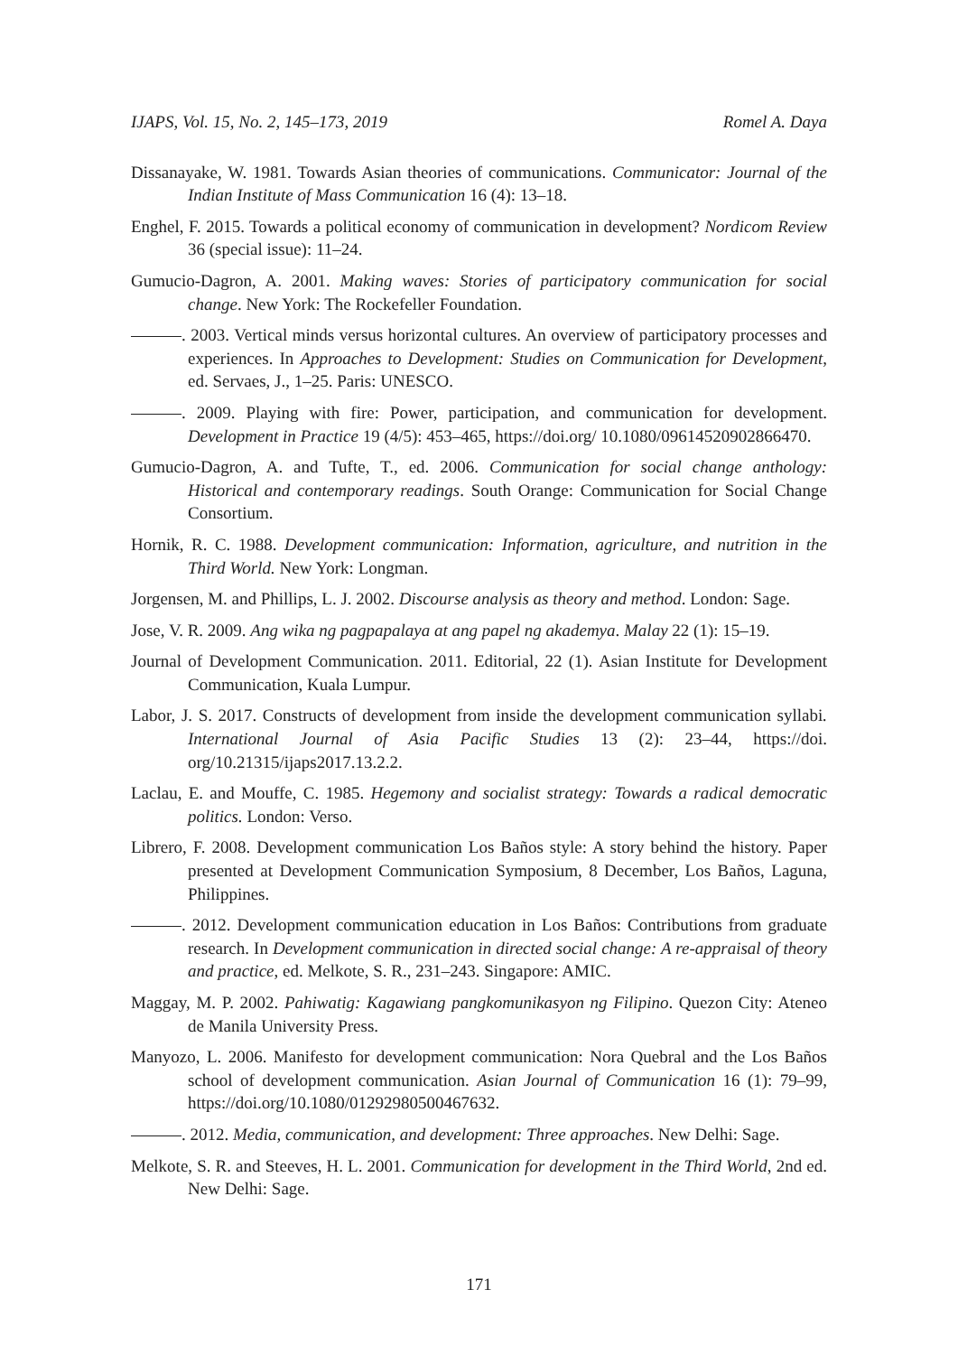IJAPS, Vol. 15, No. 2, 145–173, 2019 Romel A. Daya
Dissanayake, W. 1981. Towards Asian theories of communications. Communicator: Journal of the Indian Institute of Mass Communication 16 (4): 13–18.
Enghel, F. 2015. Towards a political economy of communication in development? Nordicom Review 36 (special issue): 11–24.
Gumucio-Dagron, A. 2001. Making waves: Stories of participatory communication for social change. New York: The Rockefeller Foundation.
. 2003. Vertical minds versus horizontal cultures. An overview of participatory processes and experiences. In Approaches to Development: Studies on Communication for Development, ed. Servaes, J., 1–25. Paris: UNESCO.
. 2009. Playing with fire: Power, participation, and communication for development. Development in Practice 19 (4/5): 453–465, https://doi.org/ 10.1080/09614520902866470.
Gumucio-Dagron, A. and Tufte, T., ed. 2006. Communication for social change anthology: Historical and contemporary readings. South Orange: Communication for Social Change Consortium.
Hornik, R. C. 1988. Development communication: Information, agriculture, and nutrition in the Third World. New York: Longman.
Jorgensen, M. and Phillips, L. J. 2002. Discourse analysis as theory and method. London: Sage.
Jose, V. R. 2009. Ang wika ng pagpapalaya at ang papel ng akademya. Malay 22 (1): 15–19.
Journal of Development Communication. 2011. Editorial, 22 (1). Asian Institute for Development Communication, Kuala Lumpur.
Labor, J. S. 2017. Constructs of development from inside the development communication syllabi. International Journal of Asia Pacific Studies 13 (2): 23–44, https://doi. org/10.21315/ijaps2017.13.2.2.
Laclau, E. and Mouffe, C. 1985. Hegemony and socialist strategy: Towards a radical democratic politics. London: Verso.
Librero, F. 2008. Development communication Los Baños style: A story behind the history. Paper presented at Development Communication Symposium, 8 December, Los Baños, Laguna, Philippines.
. 2012. Development communication education in Los Baños: Contributions from graduate research. In Development communication in directed social change: A re-appraisal of theory and practice, ed. Melkote, S. R., 231–243. Singapore: AMIC.
Maggay, M. P. 2002. Pahiwatig: Kagawiang pangkomunikasyon ng Filipino. Quezon City: Ateneo de Manila University Press.
Manyozo, L. 2006. Manifesto for development communication: Nora Quebral and the Los Baños school of development communication. Asian Journal of Communication 16 (1): 79–99, https://doi.org/10.1080/01292980500467632.
. 2012. Media, communication, and development: Three approaches. New Delhi: Sage.
Melkote, S. R. and Steeves, H. L. 2001. Communication for development in the Third World, 2nd ed. New Delhi: Sage.
171